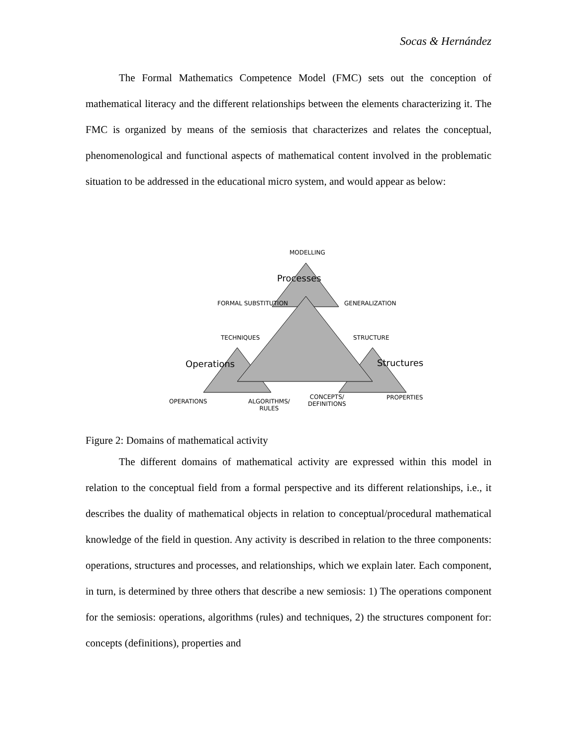Socas & Hernández
The Formal Mathematics Competence Model (FMC) sets out the conception of mathematical literacy and the different relationships between the elements characterizing it. The FMC is organized by means of the semiosis that characterizes and relates the conceptual, phenomenological and functional aspects of mathematical content involved in the problematic situation to be addressed in the educational micro system, and would appear as below:
MODELLING
Processes
FORMAL SUBSTITUTION GENERALIZATION
TECHNIQUES STRUCTURE
Operations Structures
OPERATIONS
ALGORITHMS/
RULES
CONCEPTS/
DEFINITIONS
PROPERTIES
Figure 2: Domains of mathematical activity
The different domains of mathematical activity are expressed within this model in relation to the conceptual field from a formal perspective and its different relationships, i.e., it describes the duality of mathematical objects in relation to conceptual/procedural mathematical knowledge of the field in question. Any activity is described in relation to the three components: operations, structures and processes, and relationships, which we explain later. Each component, in turn, is determined by three others that describe a new semiosis: 1) The operations component for the semiosis: operations, algorithms (rules) and techniques, 2) the structures component for: concepts (definitions), properties and